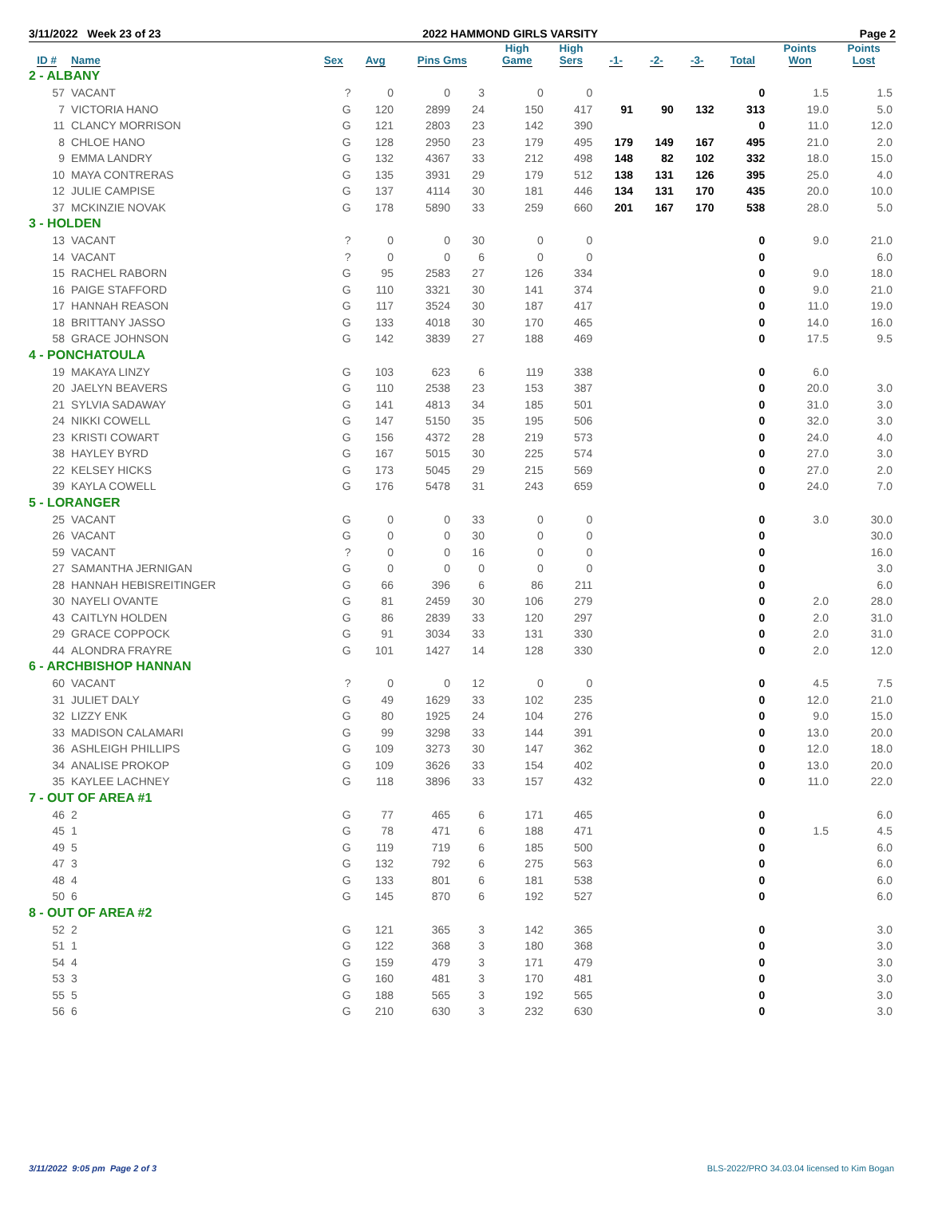3/11/2022 Week 23 of 23 2022 HAMMOND GIRLS VARSITY Page 2
| ID # | Name | Sex | Avg | Pins Gms | | High Game | High Sers | -1- | -2- | -3- | Total | Points Won | Points Lost |
| --- | --- | --- | --- | --- | --- | --- | --- | --- | --- | --- | --- | --- | --- |
| 2 - ALBANY | | | | | | | | | | | | | |
| 57 | VACANT | ? | 0 | 0 | 3 | 0 | 0 | | | | 0 | 1.5 | 1.5 |
| 7 | VICTORIA HANO | G | 120 | 2899 | 24 | 150 | 417 | 91 | 90 | 132 | 313 | 19.0 | 5.0 |
| 11 | CLANCY MORRISON | G | 121 | 2803 | 23 | 142 | 390 | | | | 0 | 11.0 | 12.0 |
| 8 | CHLOE HANO | G | 128 | 2950 | 23 | 179 | 495 | 179 | 149 | 167 | 495 | 21.0 | 2.0 |
| 9 | EMMA LANDRY | G | 132 | 4367 | 33 | 212 | 498 | 148 | 82 | 102 | 332 | 18.0 | 15.0 |
| 10 | MAYA CONTRERAS | G | 135 | 3931 | 29 | 179 | 512 | 138 | 131 | 126 | 395 | 25.0 | 4.0 |
| 12 | JULIE CAMPISE | G | 137 | 4114 | 30 | 181 | 446 | 134 | 131 | 170 | 435 | 20.0 | 10.0 |
| 37 | MCKINZIE NOVAK | G | 178 | 5890 | 33 | 259 | 660 | 201 | 167 | 170 | 538 | 28.0 | 5.0 |
| 3 - HOLDEN | | | | | | | | | | | | | |
| 13 | VACANT | ? | 0 | 0 | 30 | 0 | 0 | | | | 0 | 9.0 | 21.0 |
| 14 | VACANT | ? | 0 | 0 | 6 | 0 | 0 | | | | 0 | | 6.0 |
| 15 | RACHEL RABORN | G | 95 | 2583 | 27 | 126 | 334 | | | | 0 | 9.0 | 18.0 |
| 16 | PAIGE STAFFORD | G | 110 | 3321 | 30 | 141 | 374 | | | | 0 | 9.0 | 21.0 |
| 17 | HANNAH REASON | G | 117 | 3524 | 30 | 187 | 417 | | | | 0 | 11.0 | 19.0 |
| 18 | BRITTANY JASSO | G | 133 | 4018 | 30 | 170 | 465 | | | | 0 | 14.0 | 16.0 |
| 58 | GRACE JOHNSON | G | 142 | 3839 | 27 | 188 | 469 | | | | 0 | 17.5 | 9.5 |
| 4 - PONCHATOULA | | | | | | | | | | | | | |
| 19 | MAKAYA LINZY | G | 103 | 623 | 6 | 119 | 338 | | | | 0 | 6.0 | |
| 20 | JAELYN BEAVERS | G | 110 | 2538 | 23 | 153 | 387 | | | | 0 | 20.0 | 3.0 |
| 21 | SYLVIA SADAWAY | G | 141 | 4813 | 34 | 185 | 501 | | | | 0 | 31.0 | 3.0 |
| 24 | NIKKI COWELL | G | 147 | 5150 | 35 | 195 | 506 | | | | 0 | 32.0 | 3.0 |
| 23 | KRISTI COWART | G | 156 | 4372 | 28 | 219 | 573 | | | | 0 | 24.0 | 4.0 |
| 38 | HAYLEY BYRD | G | 167 | 5015 | 30 | 225 | 574 | | | | 0 | 27.0 | 3.0 |
| 22 | KELSEY HICKS | G | 173 | 5045 | 29 | 215 | 569 | | | | 0 | 27.0 | 2.0 |
| 39 | KAYLA COWELL | G | 176 | 5478 | 31 | 243 | 659 | | | | 0 | 24.0 | 7.0 |
| 5 - LORANGER | | | | | | | | | | | | | |
| 25 | VACANT | G | 0 | 0 | 33 | 0 | 0 | | | | 0 | 3.0 | 30.0 |
| 26 | VACANT | G | 0 | 0 | 30 | 0 | 0 | | | | 0 | | 30.0 |
| 59 | VACANT | ? | 0 | 0 | 16 | 0 | 0 | | | | 0 | | 16.0 |
| 27 | SAMANTHA JERNIGAN | G | 0 | 0 | 0 | 0 | 0 | | | | 0 | | 3.0 |
| 28 | HANNAH HEBISREITINGER | G | 66 | 396 | 6 | 86 | 211 | | | | 0 | | 6.0 |
| 30 | NAYELI OVANTE | G | 81 | 2459 | 30 | 106 | 279 | | | | 0 | 2.0 | 28.0 |
| 43 | CAITLYN HOLDEN | G | 86 | 2839 | 33 | 120 | 297 | | | | 0 | 2.0 | 31.0 |
| 29 | GRACE COPPOCK | G | 91 | 3034 | 33 | 131 | 330 | | | | 0 | 2.0 | 31.0 |
| 44 | ALONDRA FRAYRE | G | 101 | 1427 | 14 | 128 | 330 | | | | 0 | 2.0 | 12.0 |
| 6 - ARCHBISHOP HANNAN | | | | | | | | | | | | | |
| 60 | VACANT | ? | 0 | 0 | 12 | 0 | 0 | | | | 0 | 4.5 | 7.5 |
| 31 | JULIET DALY | G | 49 | 1629 | 33 | 102 | 235 | | | | 0 | 12.0 | 21.0 |
| 32 | LIZZY ENK | G | 80 | 1925 | 24 | 104 | 276 | | | | 0 | 9.0 | 15.0 |
| 33 | MADISON CALAMARI | G | 99 | 3298 | 33 | 144 | 391 | | | | 0 | 13.0 | 20.0 |
| 36 | ASHLEIGH PHILLIPS | G | 109 | 3273 | 30 | 147 | 362 | | | | 0 | 12.0 | 18.0 |
| 34 | ANALISE PROKOP | G | 109 | 3626 | 33 | 154 | 402 | | | | 0 | 13.0 | 20.0 |
| 35 | KAYLEE LACHNEY | G | 118 | 3896 | 33 | 157 | 432 | | | | 0 | 11.0 | 22.0 |
| 7 - OUT OF AREA #1 | | | | | | | | | | | | | |
| 46 | 2 | G | 77 | 465 | 6 | 171 | 465 | | | | 0 | | 6.0 |
| 45 | 1 | G | 78 | 471 | 6 | 188 | 471 | | | | 0 | 1.5 | 4.5 |
| 49 | 5 | G | 119 | 719 | 6 | 185 | 500 | | | | 0 | | 6.0 |
| 47 | 3 | G | 132 | 792 | 6 | 275 | 563 | | | | 0 | | 6.0 |
| 48 | 4 | G | 133 | 801 | 6 | 181 | 538 | | | | 0 | | 6.0 |
| 50 | 6 | G | 145 | 870 | 6 | 192 | 527 | | | | 0 | | 6.0 |
| 8 - OUT OF AREA #2 | | | | | | | | | | | | | |
| 52 | 2 | G | 121 | 365 | 3 | 142 | 365 | | | | 0 | | 3.0 |
| 51 | 1 | G | 122 | 368 | 3 | 180 | 368 | | | | 0 | | 3.0 |
| 54 | 4 | G | 159 | 479 | 3 | 171 | 479 | | | | 0 | | 3.0 |
| 53 | 3 | G | 160 | 481 | 3 | 170 | 481 | | | | 0 | | 3.0 |
| 55 | 5 | G | 188 | 565 | 3 | 192 | 565 | | | | 0 | | 3.0 |
| 56 | 6 | G | 210 | 630 | 3 | 232 | 630 | | | | 0 | | 3.0 |
3/11/2022 9:05 pm Page 2 of 3 BLS-2022/PRO 34.03.04 licensed to Kim Bogan